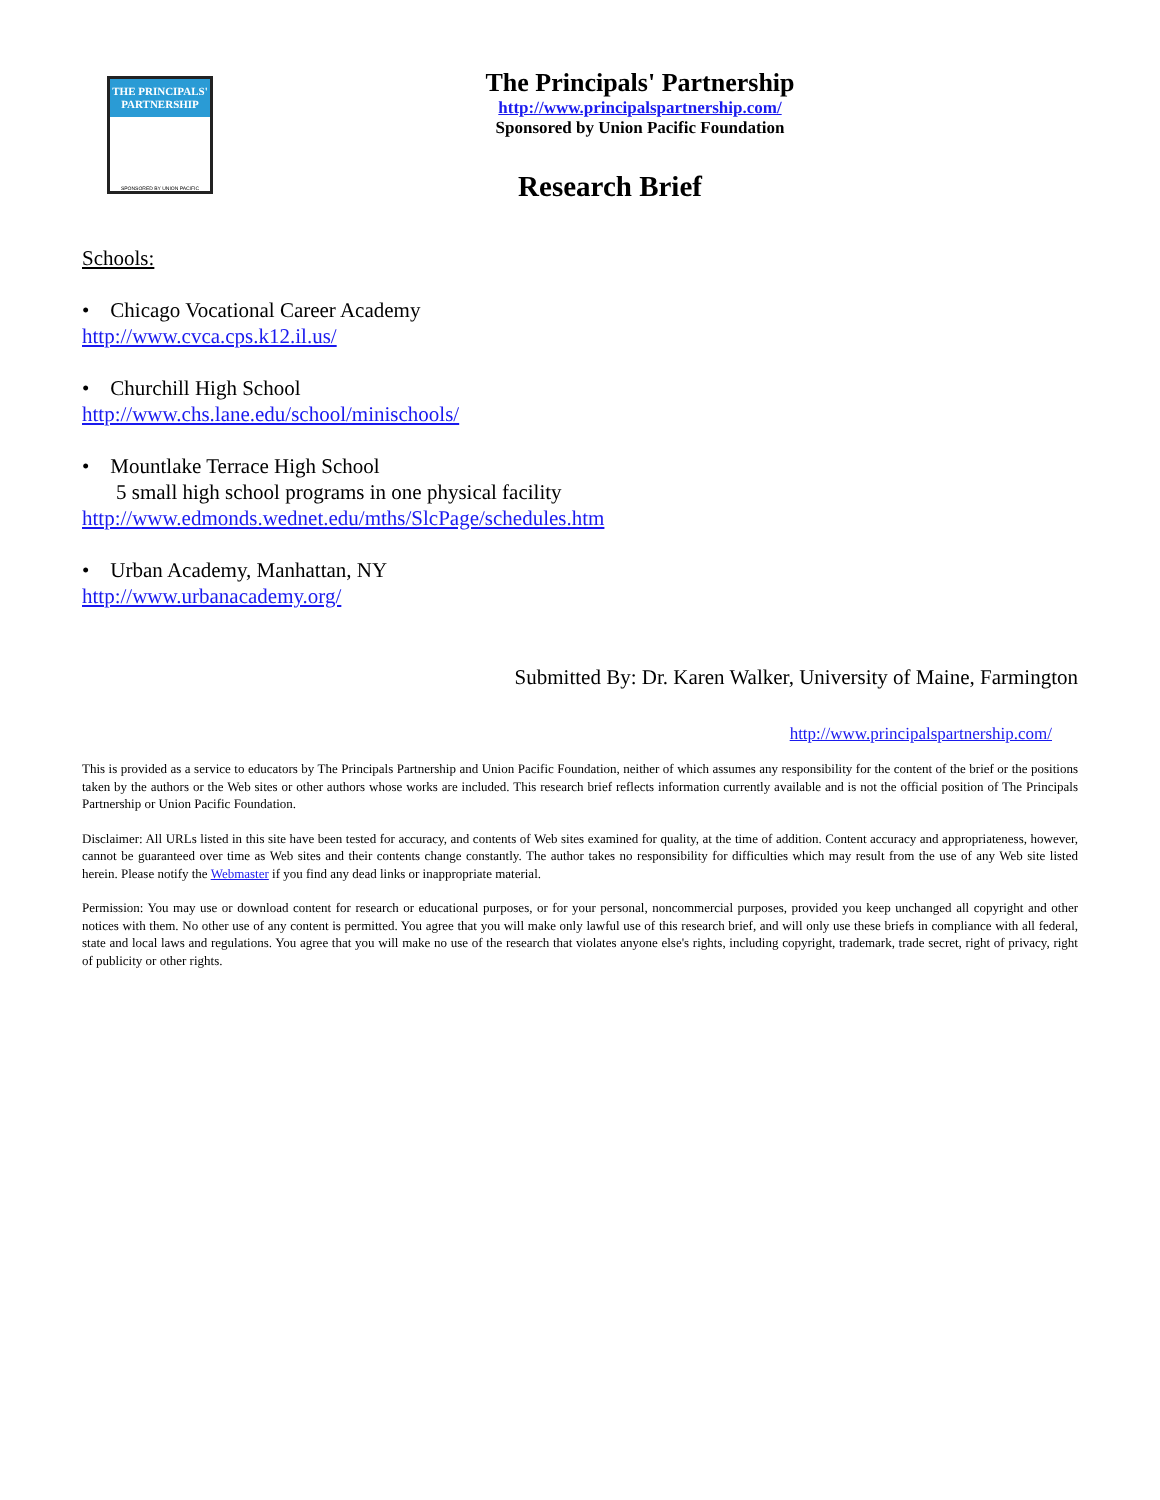THE PRINCIPALS'
PARTNERSHIP
SPONSORED BY UNION PACIFIC
The Principals' Partnership
http://www.principalspartnership.com/
Sponsored by Union Pacific Foundation
Research Brief
Schools:
• Chicago Vocational Career Academy
http://www.cvca.cps.k12.il.us/
• Churchill High School
http://www.chs.lane.edu/school/minischools/
• Mountlake Terrace High School
5 small high school programs in one physical facility
http://www.edmonds.wednet.edu/mths/SlcPage/schedules.htm
• Urban Academy, Manhattan, NY
http://www.urbanacademy.org/
Submitted By: Dr. Karen Walker, University of Maine, Farmington
http://www.principalspartnership.com/
This is provided as a service to educators by The Principals Partnership and Union Pacific Foundation, neither of which assumes any responsibility for the content of the brief or the positions taken by the authors or the Web sites or other authors whose works are included. This research brief reflects information currently available and is not the official position of The Principals Partnership or Union Pacific Foundation.
Disclaimer: All URLs listed in this site have been tested for accuracy, and contents of Web sites examined for quality, at the time of addition. Content accuracy and appropriateness, however, cannot be guaranteed over time as Web sites and their contents change constantly. The author takes no responsibility for difficulties which may result from the use of any Web site listed herein. Please notify the Webmaster if you find any dead links or inappropriate material.
Permission: You may use or download content for research or educational purposes, or for your personal, noncommercial purposes, provided you keep unchanged all copyright and other notices with them. No other use of any content is permitted. You agree that you will make only lawful use of this research brief, and will only use these briefs in compliance with all federal, state and local laws and regulations. You agree that you will make no use of the research that violates anyone else's rights, including copyright, trademark, trade secret, right of privacy, right of publicity or other rights.